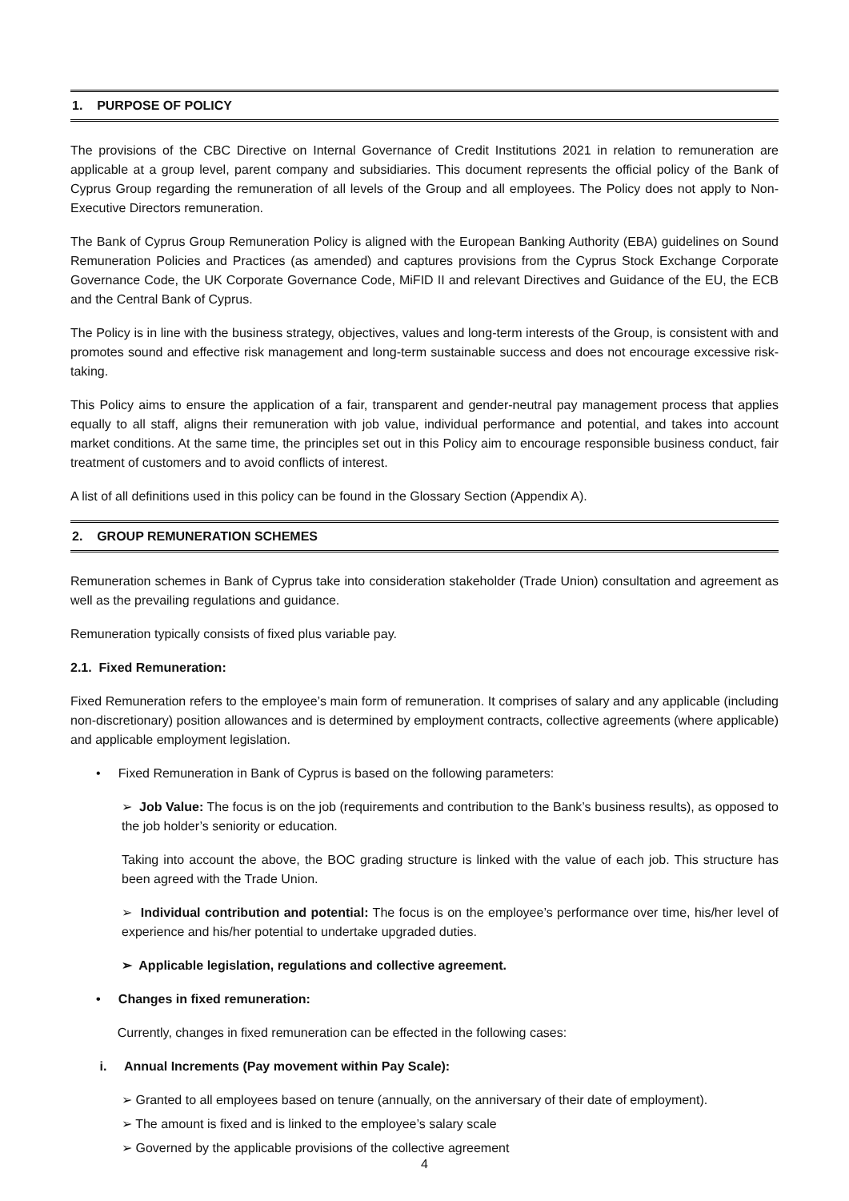1. PURPOSE OF POLICY
The provisions of the CBC Directive on Internal Governance of Credit Institutions 2021 in relation to remuneration are applicable at a group level, parent company and subsidiaries. This document represents the official policy of the Bank of Cyprus Group regarding the remuneration of all levels of the Group and all employees. The Policy does not apply to Non-Executive Directors remuneration.
The Bank of Cyprus Group Remuneration Policy is aligned with the European Banking Authority (EBA) guidelines on Sound Remuneration Policies and Practices (as amended) and captures provisions from the Cyprus Stock Exchange Corporate Governance Code, the UK Corporate Governance Code, MiFID II and relevant Directives and Guidance of the EU, the ECB and the Central Bank of Cyprus.
The Policy is in line with the business strategy, objectives, values and long-term interests of the Group, is consistent with and promotes sound and effective risk management and long-term sustainable success and does not encourage excessive risk-taking.
This Policy aims to ensure the application of a fair, transparent and gender-neutral pay management process that applies equally to all staff, aligns their remuneration with job value, individual performance and potential, and takes into account market conditions. At the same time, the principles set out in this Policy aim to encourage responsible business conduct, fair treatment of customers and to avoid conflicts of interest.
A list of all definitions used in this policy can be found in the Glossary Section (Appendix A).
2. GROUP REMUNERATION SCHEMES
Remuneration schemes in Bank of Cyprus take into consideration stakeholder (Trade Union) consultation and agreement as well as the prevailing regulations and guidance.
Remuneration typically consists of fixed plus variable pay.
2.1. Fixed Remuneration:
Fixed Remuneration refers to the employee’s main form of remuneration. It comprises of salary and any applicable (including non-discretionary) position allowances and is determined by employment contracts, collective agreements (where applicable) and applicable employment legislation.
• Fixed Remuneration in Bank of Cyprus is based on the following parameters:
➢ Job Value: The focus is on the job (requirements and contribution to the Bank’s business results), as opposed to the job holder’s seniority or education.
Taking into account the above, the BOC grading structure is linked with the value of each job. This structure has been agreed with the Trade Union.
➢ Individual contribution and potential: The focus is on the employee’s performance over time, his/her level of experience and his/her potential to undertake upgraded duties.
➢ Applicable legislation, regulations and collective agreement.
• Changes in fixed remuneration:
Currently, changes in fixed remuneration can be effected in the following cases:
i. Annual Increments (Pay movement within Pay Scale):
➢ Granted to all employees based on tenure (annually, on the anniversary of their date of employment).
➢ The amount is fixed and is linked to the employee’s salary scale
➢ Governed by the applicable provisions of the collective agreement
4